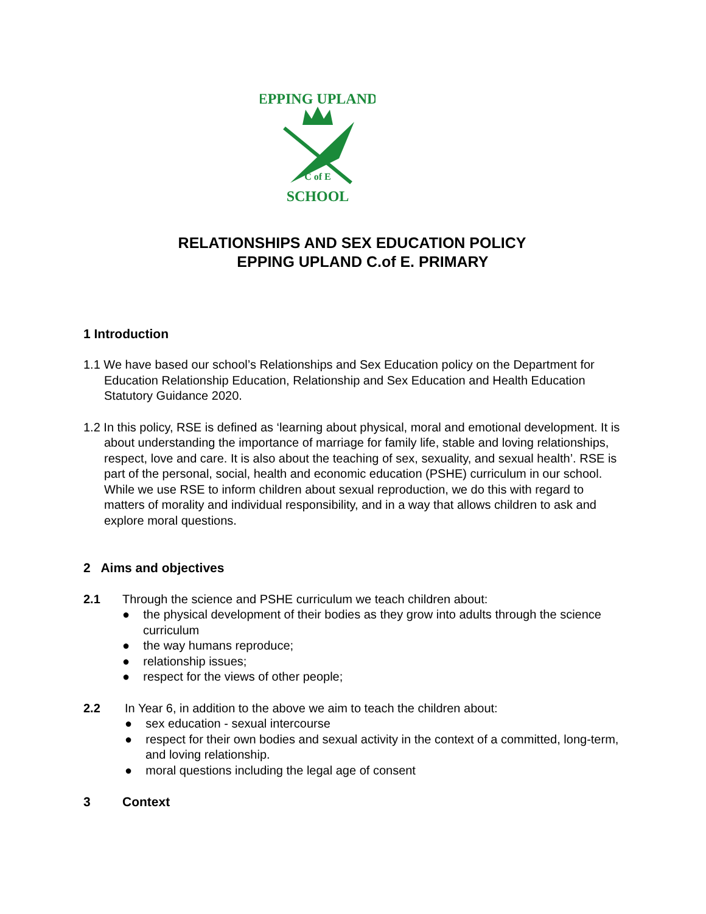EPPING UPLAND
C of E
SCHOOL
RELATIONSHIPS AND SEX EDUCATION POLICY
EPPING UPLAND C.of E. PRIMARY
1 Introduction
1.1 We have based our school’s Relationships and Sex Education policy on the Department for Education Relationship Education, Relationship and Sex Education and Health Education Statutory Guidance 2020.
1.2 In this policy, RSE is defined as ‘learning about physical, moral and emotional development. It is about understanding the importance of marriage for family life, stable and loving relationships, respect, love and care. It is also about the teaching of sex, sexuality, and sexual health’. RSE is part of the personal, social, health and economic education (PSHE) curriculum in our school. While we use RSE to inform children about sexual reproduction, we do this with regard to matters of morality and individual responsibility, and in a way that allows children to ask and explore moral questions.
2 Aims and objectives
2.1 Through the science and PSHE curriculum we teach children about:
● the physical development of their bodies as they grow into adults through the science curriculum
● the way humans reproduce;
● relationship issues;
● respect for the views of other people;
2.2 In Year 6, in addition to the above we aim to teach the children about:
● sex education - sexual intercourse
● respect for their own bodies and sexual activity in the context of a committed, long-term, and loving relationship.
● moral questions including the legal age of consent
3 Context